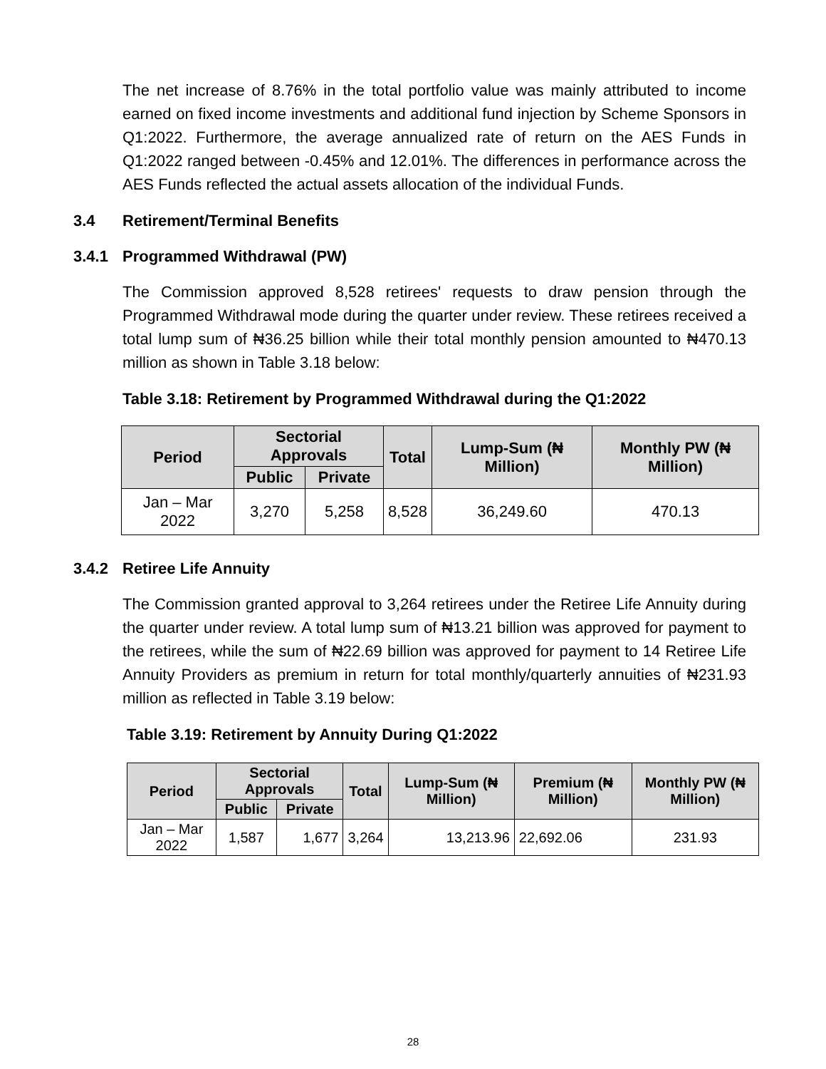The net increase of 8.76% in the total portfolio value was mainly attributed to income earned on fixed income investments and additional fund injection by Scheme Sponsors in Q1:2022. Furthermore, the average annualized rate of return on the AES Funds in Q1:2022 ranged between -0.45% and 12.01%. The differences in performance across the AES Funds reflected the actual assets allocation of the individual Funds.
3.4 Retirement/Terminal Benefits
3.4.1 Programmed Withdrawal (PW)
The Commission approved 8,528 retirees' requests to draw pension through the Programmed Withdrawal mode during the quarter under review. These retirees received a total lump sum of ₦36.25 billion while their total monthly pension amounted to ₦470.13 million as shown in Table 3.18 below:
Table 3.18: Retirement by Programmed Withdrawal during the Q1:2022
| Period | Sectorial Approvals | | Total | Lump-Sum (₦ Million) | Monthly PW (₦ Million) |
| --- | --- | --- | --- | --- | --- |
| | Public | Private | | | |
| Jan – Mar 2022 | 3,270 | 5,258 | 8,528 | 36,249.60 | 470.13 |
3.4.2 Retiree Life Annuity
The Commission granted approval to 3,264 retirees under the Retiree Life Annuity during the quarter under review. A total lump sum of ₦13.21 billion was approved for payment to the retirees, while the sum of ₦22.69 billion was approved for payment to 14 Retiree Life Annuity Providers as premium in return for total monthly/quarterly annuities of ₦231.93 million as reflected in Table 3.19 below:
Table 3.19: Retirement by Annuity During Q1:2022
| Period | Sectorial Approvals | | Total | Lump-Sum (₦ Million) | Premium (₦ Million) | Monthly PW (₦ Million) |
| --- | --- | --- | --- | --- | --- | --- |
| | Public | Private | | | | |
| Jan – Mar 2022 | 1,587 | 1,677 | 3,264 | 13,213.96 | 22,692.06 | 231.93 |
28